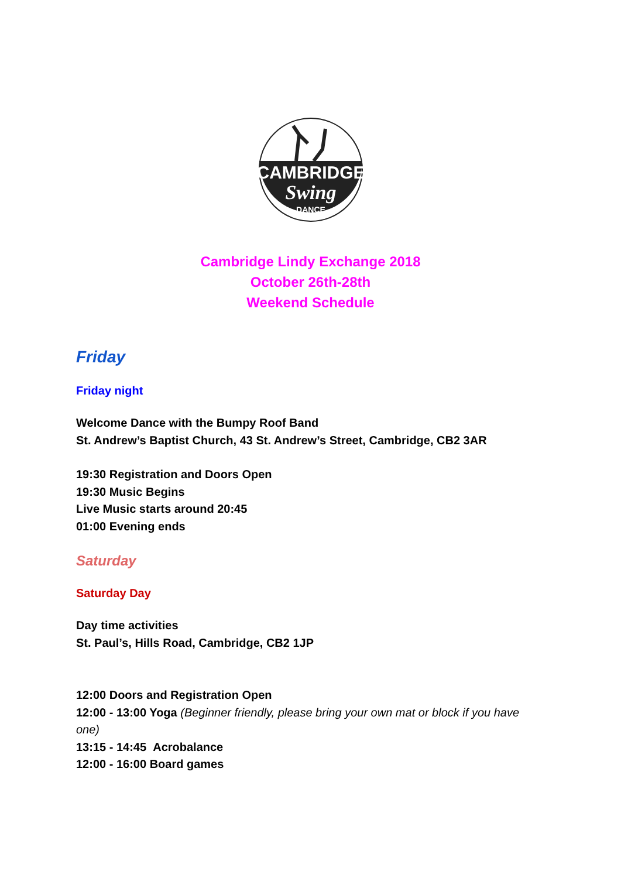CAMBRIDGE
Swing
DANCE
Cambridge Lindy Exchange 2018
October 26th-28th
Weekend Schedule
Friday
Friday night
Welcome Dance with the Bumpy Roof Band
St. Andrew’s Baptist Church, 43 St. Andrew’s Street, Cambridge, CB2 3AR
19:30 Registration and Doors Open
19:30 Music Begins
Live Music starts around 20:45
01:00 Evening ends
Saturday
Saturday Day
Day time activities
St. Paul’s, Hills Road, Cambridge, CB2 1JP
12:00 Doors and Registration Open
12:00 - 13:00 Yoga (Beginner friendly, please bring your own mat or block if you have one)
13:15 - 14:45 Acrobalance
12:00 - 16:00 Board games